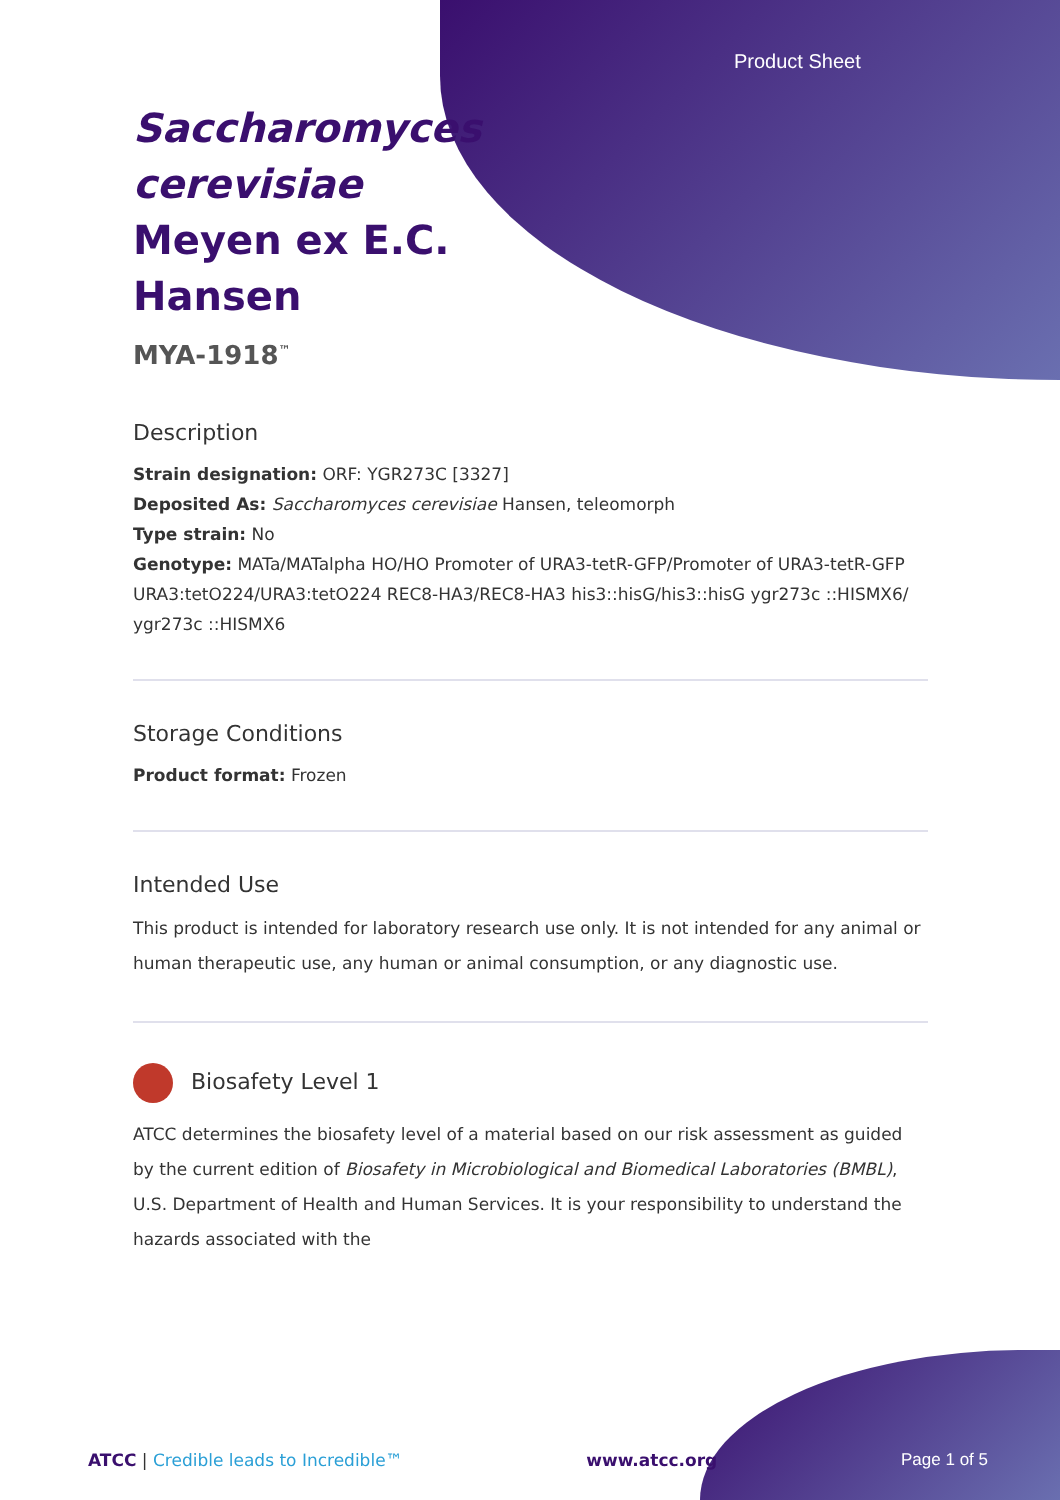Product Sheet
Saccharomyces cerevisiae Meyen ex E.C. Hansen
MYA-1918<sup>™</sup>
Description
Strain designation: ORF: YGR273C [3327]
Deposited As: Saccharomyces cerevisiae Hansen, teleomorph
Type strain: No
Genotype: MATa/MATalpha HO/HO Promoter of URA3-tetR-GFP/Promoter of URA3-tetR-GFP URA3:tetO224/URA3:tetO224 REC8-HA3/REC8-HA3 his3::hisG/his3::hisG ygr273c ::HISMX6/ ygr273c ::HISMX6
Storage Conditions
Product format: Frozen
Intended Use
This product is intended for laboratory research use only. It is not intended for any animal or human therapeutic use, any human or animal consumption, or any diagnostic use.
Biosafety Level 1
ATCC determines the biosafety level of a material based on our risk assessment as guided by the current edition of Biosafety in Microbiological and Biomedical Laboratories (BMBL), U.S. Department of Health and Human Services. It is your responsibility to understand the hazards associated with the
ATCC | Credible leads to Incredible™ www.atcc.org Page 1 of 5